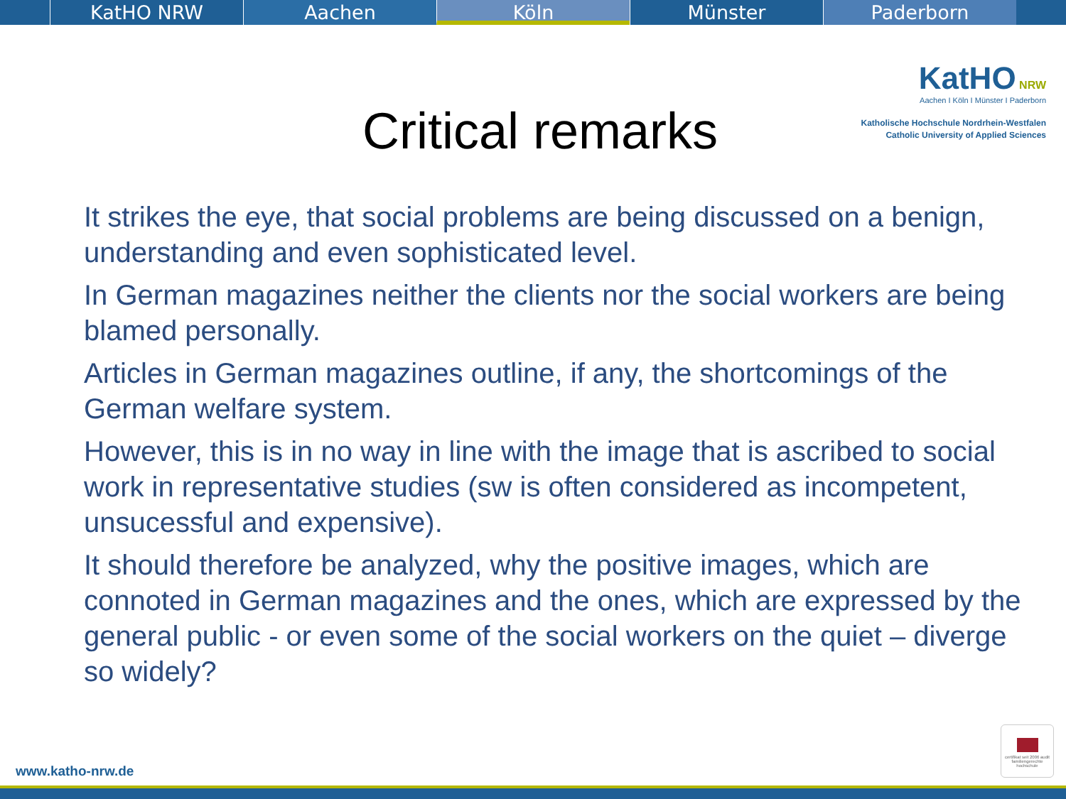KatHO NRW Aachen Köln Münster Paderborn
KatHO NRW
Aachen I Köln I Münster I Paderborn
Katholische Hochschule Nordrhein-Westfalen
Catholic University of Applied Sciences
Critical remarks
It strikes the eye, that social problems are being discussed on a benign, understanding and even sophisticated level.
In German magazines neither the clients nor the social workers are being blamed personally.
Articles in German magazines outline, if any, the shortcomings of the German welfare system.
However, this is in no way in line with the image that is ascribed to social work in representative studies (sw is often considered as incompetent, unsucessful and expensive).
It should therefore be analyzed, why the positive images, which are connoted in German magazines and the ones, which are expressed by the general public - or even some of the social workers on the quiet – diverge so widely?
www.katho-nrw.de
certifikat seit 2006 audit familiengerechte hochschule